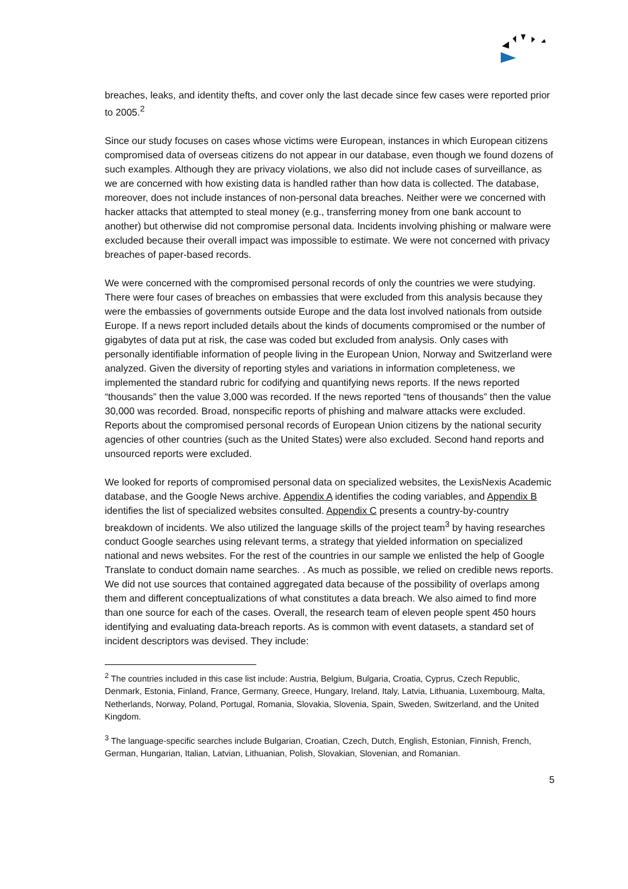breaches, leaks, and identity thefts, and cover only the last decade since few cases were reported prior to 2005.<sup>2</sup>
Since our study focuses on cases whose victims were European, instances in which European citizens compromised data of overseas citizens do not appear in our database, even though we found dozens of such examples. Although they are privacy violations, we also did not include cases of surveillance, as we are concerned with how existing data is handled rather than how data is collected. The database, moreover, does not include instances of non-personal data breaches. Neither were we concerned with hacker attacks that attempted to steal money (e.g., transferring money from one bank account to another) but otherwise did not compromise personal data. Incidents involving phishing or malware were excluded because their overall impact was impossible to estimate. We were not concerned with privacy breaches of paper-based records.
We were concerned with the compromised personal records of only the countries we were studying. There were four cases of breaches on embassies that were excluded from this analysis because they were the embassies of governments outside Europe and the data lost involved nationals from outside Europe. If a news report included details about the kinds of documents compromised or the number of gigabytes of data put at risk, the case was coded but excluded from analysis. Only cases with personally identifiable information of people living in the European Union, Norway and Switzerland were analyzed. Given the diversity of reporting styles and variations in information completeness, we implemented the standard rubric for codifying and quantifying news reports. If the news reported “thousands” then the value 3,000 was recorded. If the news reported “tens of thousands” then the value 30,000 was recorded. Broad, nonspecific reports of phishing and malware attacks were excluded. Reports about the compromised personal records of European Union citizens by the national security agencies of other countries (such as the United States) were also excluded. Second hand reports and unsourced reports were excluded.
We looked for reports of compromised personal data on specialized websites, the LexisNexis Academic database, and the Google News archive. Appendix A identifies the coding variables, and Appendix B identifies the list of specialized websites consulted. Appendix C presents a country-by-country breakdown of incidents. We also utilized the language skills of the project team<sup>3</sup> by having researches conduct Google searches using relevant terms, a strategy that yielded information on specialized national and news websites. For the rest of the countries in our sample we enlisted the help of Google Translate to conduct domain name searches. . As much as possible, we relied on credible news reports. We did not use sources that contained aggregated data because of the possibility of overlaps among them and different conceptualizations of what constitutes a data breach. We also aimed to find more than one source for each of the cases. Overall, the research team of eleven people spent 450 hours identifying and evaluating data-breach reports. As is common with event datasets, a standard set of incident descriptors was devised. They include:
<sup>2</sup> The countries included in this case list include: Austria, Belgium, Bulgaria, Croatia, Cyprus, Czech Republic, Denmark, Estonia, Finland, France, Germany, Greece, Hungary, Ireland, Italy, Latvia, Lithuania, Luxembourg, Malta, Netherlands, Norway, Poland, Portugal, Romania, Slovakia, Slovenia, Spain, Sweden, Switzerland, and the United Kingdom.
<sup>3</sup> The language-specific searches include Bulgarian, Croatian, Czech, Dutch, English, Estonian, Finnish, French, German, Hungarian, Italian, Latvian, Lithuanian, Polish, Slovakian, Slovenian, and Romanian.
5